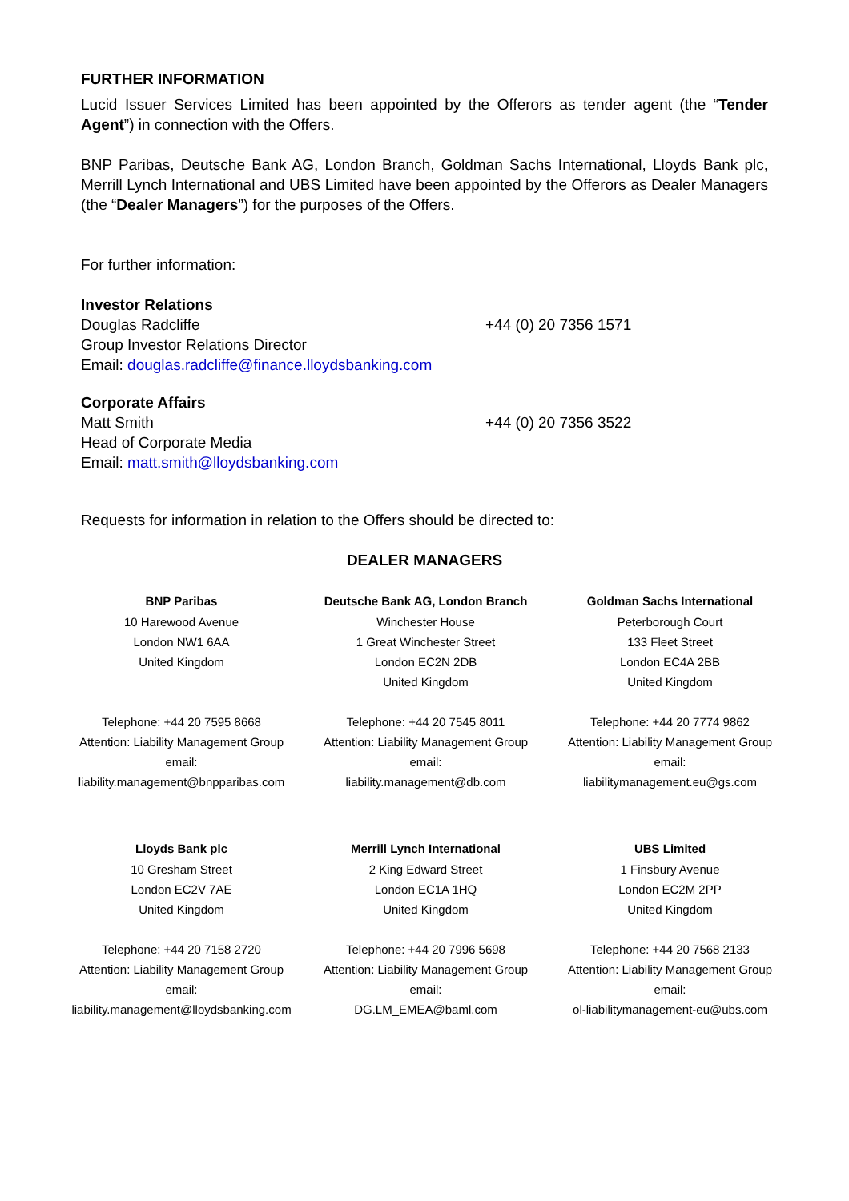FURTHER INFORMATION
Lucid Issuer Services Limited has been appointed by the Offerors as tender agent (the “Tender Agent”) in connection with the Offers.
BNP Paribas, Deutsche Bank AG, London Branch, Goldman Sachs International, Lloyds Bank plc, Merrill Lynch International and UBS Limited have been appointed by the Offerors as Dealer Managers (the “Dealer Managers”) for the purposes of the Offers.
For further information:
Investor Relations
Douglas Radcliffe
Group Investor Relations Director
Email: douglas.radcliffe@finance.lloydsbanking.com
+44 (0) 20 7356 1571
Corporate Affairs
Matt Smith
Head of Corporate Media
Email: matt.smith@lloydsbanking.com
+44 (0) 20 7356 3522
Requests for information in relation to the Offers should be directed to:
DEALER MANAGERS
| BNP Paribas | Deutsche Bank AG, London Branch | Goldman Sachs International |
| --- | --- | --- |
| 10 Harewood Avenue London NW1 6AA United Kingdom | Winchester House 1 Great Winchester Street London EC2N 2DB United Kingdom | Peterborough Court 133 Fleet Street London EC4A 2BB United Kingdom |
| Telephone: +44 20 7595 8668 Attention: Liability Management Group email: liability.management@bnpparibas.com | Telephone: +44 20 7545 8011 Attention: Liability Management Group email: liability.management@db.com | Telephone: +44 20 7774 9862 Attention: Liability Management Group email: liabilitymanagement.eu@gs.com |
| Lloyds Bank plc | Merrill Lynch International | UBS Limited |
| 10 Gresham Street London EC2V 7AE United Kingdom | 2 King Edward Street London EC1A 1HQ United Kingdom | 1 Finsbury Avenue London EC2M 2PP United Kingdom |
| Telephone: +44 20 7158 2720 Attention: Liability Management Group email: liability.management@lloydsbanking.com | Telephone: +44 20 7996 5698 Attention: Liability Management Group email: DG.LM_EMEA@baml.com | Telephone: +44 20 7568 2133 Attention: Liability Management Group email: ol-liabilitymanagement-eu@ubs.com |